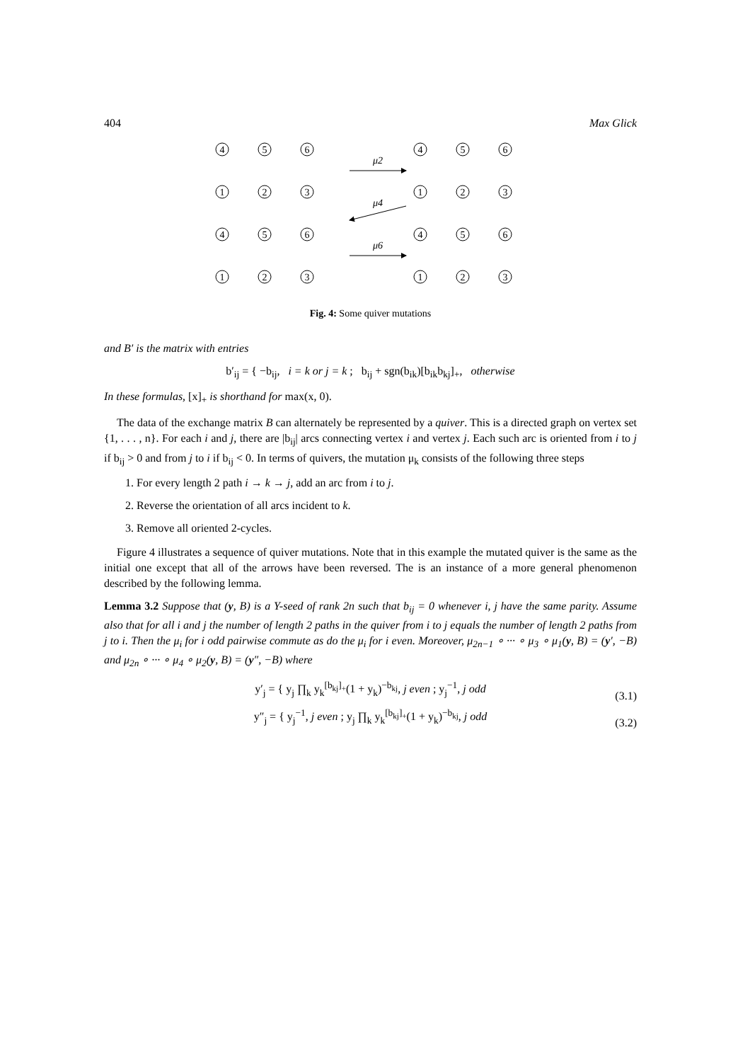404 Max Glick
4
5
6
1
2
3
4
5
6
1
2
3
4
5
6
1
2
3
4
5
6
1
2
3
μ2
μ4
μ6
Fig. 4: Some quiver mutations
and B′ is the matrix with entries
b′<sub>ij</sub> = { −b<sub>ij</sub>, i = k or j = k ; b<sub>ij</sub> + sgn(b<sub>ik</sub>)[b<sub>ik</sub>b<sub>kj</sub>]<sub>+</sub>, otherwise
In these formulas, [x]<sub>+</sub> is shorthand for max(x, 0).
The data of the exchange matrix B can alternately be represented by a quiver. This is a directed graph on vertex set {1, . . . , n}. For each i and j, there are |b<sub>ij</sub>| arcs connecting vertex i and vertex j. Each such arc is oriented from i to j if b<sub>ij</sub> > 0 and from j to i if b<sub>ij</sub> < 0. In terms of quivers, the mutation μ<sub>k</sub> consists of the following three steps
1. For every length 2 path i → k → j, add an arc from i to j.
2. Reverse the orientation of all arcs incident to k.
3. Remove all oriented 2-cycles.
Figure 4 illustrates a sequence of quiver mutations. Note that in this example the mutated quiver is the same as the initial one except that all of the arrows have been reversed. The is an instance of a more general phenomenon described by the following lemma.
Lemma 3.2 Suppose that (y, B) is a Y-seed of rank 2n such that b<sub>ij</sub> = 0 whenever i, j have the same parity. Assume also that for all i and j the number of length 2 paths in the quiver from i to j equals the number of length 2 paths from j to i. Then the μ<sub>i</sub> for i odd pairwise commute as do the μ<sub>i</sub> for i even. Moreover, μ<sub>2n−1</sub> ∘ ··· ∘ μ<sub>3</sub> ∘ μ<sub>1</sub>(y, B) = (y′, −B) and μ<sub>2n</sub> ∘ ··· ∘ μ<sub>4</sub> ∘ μ<sub>2</sub>(y, B) = (y″, −B) where
y′<sub>j</sub> = { y<sub>j</sub> ∏<sub>k</sub> y<sub>k</sub><sup>[b<sub>kj</sub>]<sub>+</sub></sup>(1 + y<sub>k</sub>)<sup>−b<sub>kj</sub></sup>, j even ; y<sub>j</sub><sup>−1</sup>, j odd (3.1)
y″<sub>j</sub> = { y<sub>j</sub><sup>−1</sup>, j even ; y<sub>j</sub> ∏<sub>k</sub> y<sub>k</sub><sup>[b<sub>kj</sub>]<sub>+</sub></sup>(1 + y<sub>k</sub>)<sup>−b<sub>kj</sub></sup>, j odd (3.2)